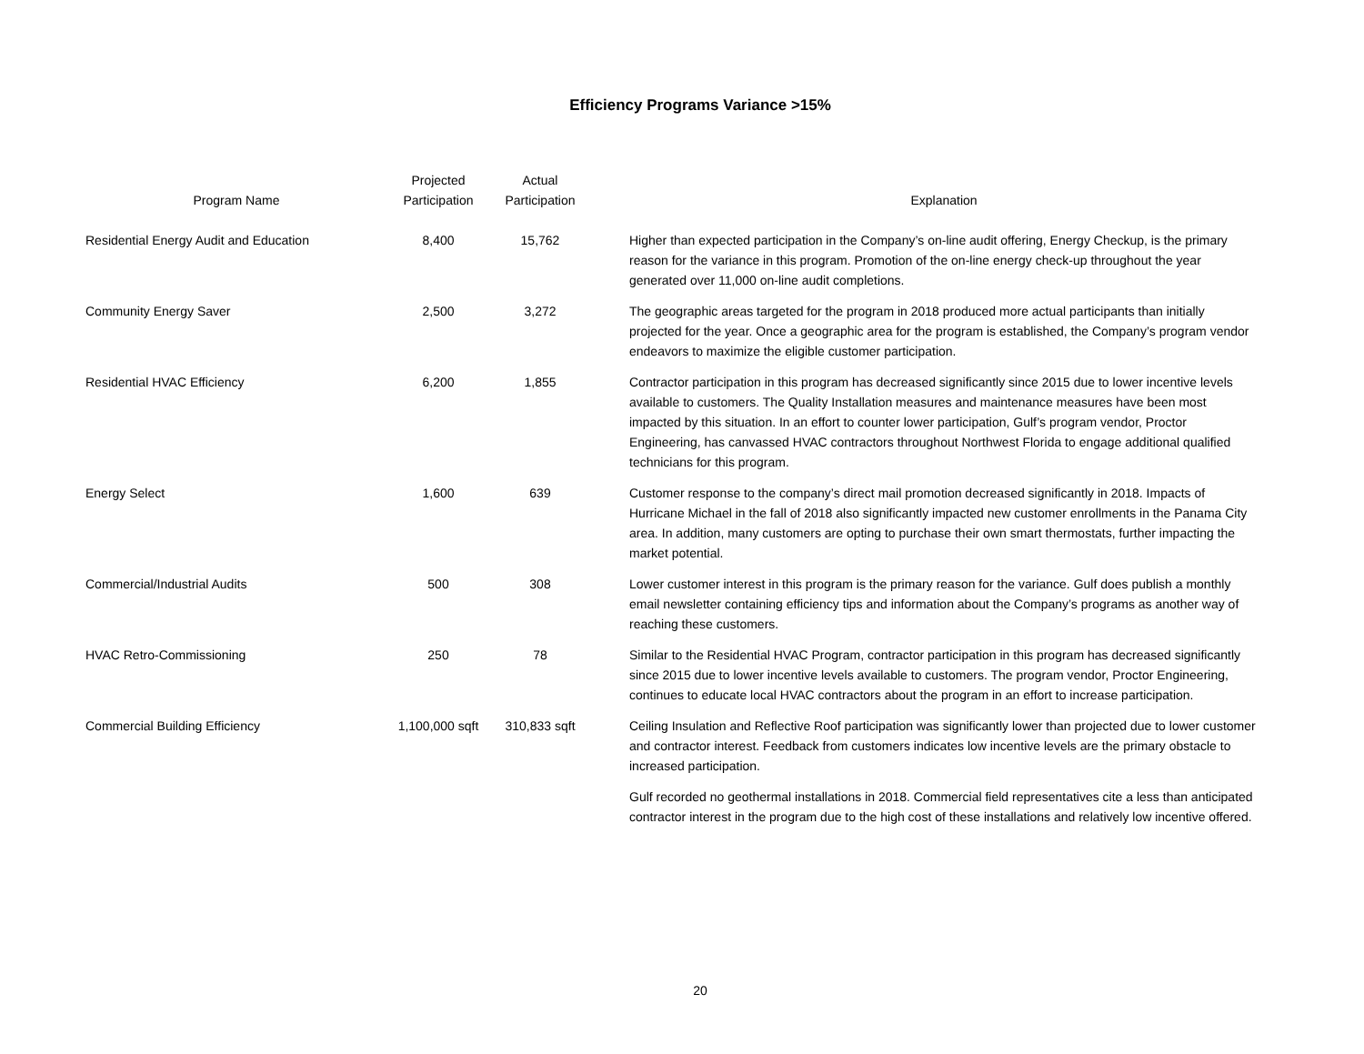Efficiency Programs Variance >15%
| Program Name | Projected Participation | Actual Participation | | Explanation |
| --- | --- | --- | --- | --- |
| Residential Energy Audit and Education | 8,400 | 15,762 | | Higher than expected participation in the Company’s on-line audit offering, Energy Checkup, is the primary reason for the variance in this program. Promotion of the on-line energy check-up throughout the year generated over 11,000 on-line audit completions. |
| Community Energy Saver | 2,500 | 3,272 | | The geographic areas targeted for the program in 2018 produced more actual participants than initially projected for the year. Once a geographic area for the program is established, the Company’s program vendor endeavors to maximize the eligible customer participation. |
| Residential HVAC Efficiency | 6,200 | 1,855 | | Contractor participation in this program has decreased significantly since 2015 due to lower incentive levels available to customers. The Quality Installation measures and maintenance measures have been most impacted by this situation. In an effort to counter lower participation, Gulf’s program vendor, Proctor Engineering, has canvassed HVAC contractors throughout Northwest Florida to engage additional qualified technicians for this program. |
| Energy Select | 1,600 | 639 | | Customer response to the company’s direct mail promotion decreased significantly in 2018. Impacts of Hurricane Michael in the fall of 2018 also significantly impacted new customer enrollments in the Panama City area. In addition, many customers are opting to purchase their own smart thermostats, further impacting the market potential. |
| Commercial/Industrial Audits | 500 | 308 | | Lower customer interest in this program is the primary reason for the variance. Gulf does publish a monthly email newsletter containing efficiency tips and information about the Company’s programs as another way of reaching these customers. |
| HVAC Retro-Commissioning | 250 | 78 | | Similar to the Residential HVAC Program, contractor participation in this program has decreased significantly since 2015 due to lower incentive levels available to customers. The program vendor, Proctor Engineering, continues to educate local HVAC contractors about the program in an effort to increase participation. |
| Commercial Building Efficiency | 1,100,000 sqft | 310,833 sqft | | Ceiling Insulation and Reflective Roof participation was significantly lower than projected due to lower customer and contractor interest. Feedback from customers indicates low incentive levels are the primary obstacle to increased participation. |
| | | | | Gulf recorded no geothermal installations in 2018. Commercial field representatives cite a less than anticipated contractor interest in the program due to the high cost of these installations and relatively low incentive offered. |
20